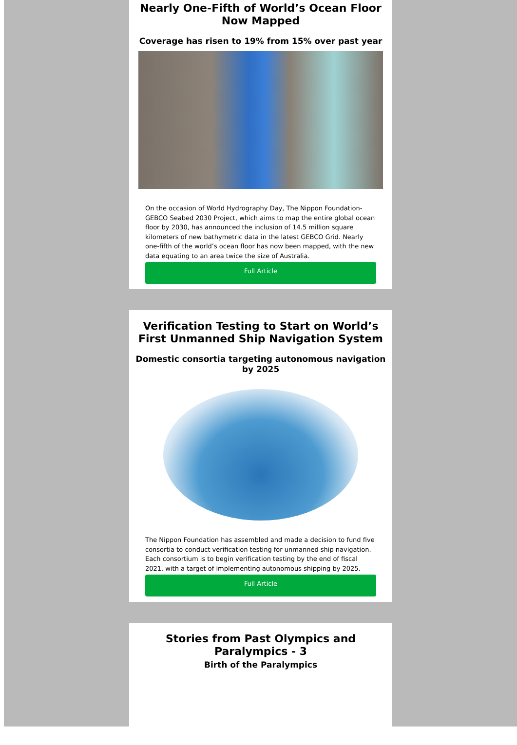Nearly One-Fifth of World’s Ocean Floor Now Mapped
Coverage has risen to 19% from 15% over past year
On the occasion of World Hydrography Day, The Nippon Foundation-GEBCO Seabed 2030 Project, which aims to map the entire global ocean floor by 2030, has announced the inclusion of 14.5 million square kilometers of new bathymetric data in the latest GEBCO Grid. Nearly one-fifth of the world’s ocean floor has now been mapped, with the new data equating to an area twice the size of Australia.
Full Article
Verification Testing to Start on World’s First Unmanned Ship Navigation System
Domestic consortia targeting autonomous navigation by 2025
The Nippon Foundation has assembled and made a decision to fund five consortia to conduct verification testing for unmanned ship navigation. Each consortium is to begin verification testing by the end of fiscal 2021, with a target of implementing autonomous shipping by 2025.
Full Article
Stories from Past Olympics and Paralympics - 3
Birth of the Paralympics